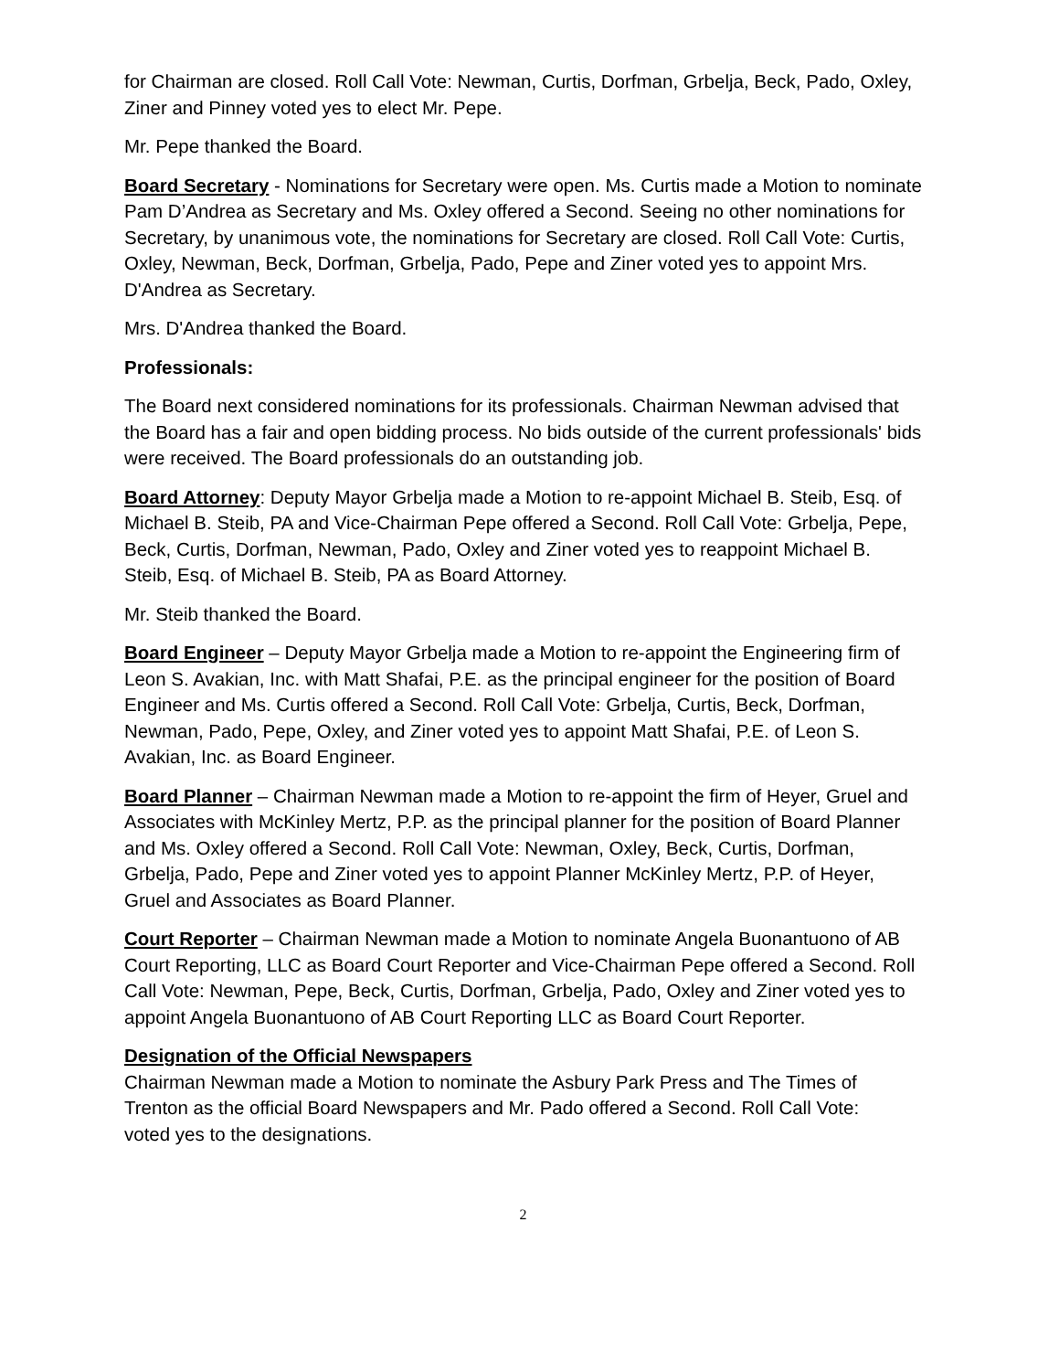for Chairman are closed. Roll Call Vote: Newman, Curtis, Dorfman, Grbelja, Beck, Pado, Oxley, Ziner and Pinney voted yes to elect Mr. Pepe.
Mr. Pepe thanked the Board.
Board Secretary - Nominations for Secretary were open. Ms. Curtis made a Motion to nominate Pam D’Andrea as Secretary and Ms. Oxley offered a Second. Seeing no other nominations for Secretary, by unanimous vote, the nominations for Secretary are closed. Roll Call Vote: Curtis, Oxley, Newman, Beck, Dorfman, Grbelja, Pado, Pepe and Ziner voted yes to appoint Mrs. D'Andrea as Secretary.
Mrs. D'Andrea thanked the Board.
Professionals:
The Board next considered nominations for its professionals. Chairman Newman advised that the Board has a fair and open bidding process. No bids outside of the current professionals' bids were received. The Board professionals do an outstanding job.
Board Attorney: Deputy Mayor Grbelja made a Motion to re-appoint Michael B. Steib, Esq. of Michael B. Steib, PA and Vice-Chairman Pepe offered a Second. Roll Call Vote: Grbelja, Pepe, Beck, Curtis, Dorfman, Newman, Pado, Oxley and Ziner voted yes to reappoint Michael B. Steib, Esq. of Michael B. Steib, PA as Board Attorney.
Mr. Steib thanked the Board.
Board Engineer – Deputy Mayor Grbelja made a Motion to re-appoint the Engineering firm of Leon S. Avakian, Inc. with Matt Shafai, P.E. as the principal engineer for the position of Board Engineer and Ms. Curtis offered a Second. Roll Call Vote: Grbelja, Curtis, Beck, Dorfman, Newman, Pado, Pepe, Oxley, and Ziner voted yes to appoint Matt Shafai, P.E. of Leon S. Avakian, Inc. as Board Engineer.
Board Planner – Chairman Newman made a Motion to re-appoint the firm of Heyer, Gruel and Associates with McKinley Mertz, P.P. as the principal planner for the position of Board Planner and Ms. Oxley offered a Second. Roll Call Vote: Newman, Oxley, Beck, Curtis, Dorfman, Grbelja, Pado, Pepe and Ziner voted yes to appoint Planner McKinley Mertz, P.P. of Heyer, Gruel and Associates as Board Planner.
Court Reporter – Chairman Newman made a Motion to nominate Angela Buonantuono of AB Court Reporting, LLC as Board Court Reporter and Vice-Chairman Pepe offered a Second. Roll Call Vote: Newman, Pepe, Beck, Curtis, Dorfman, Grbelja, Pado, Oxley and Ziner voted yes to appoint Angela Buonantuono of AB Court Reporting LLC as Board Court Reporter.
Designation of the Official Newspapers
Chairman Newman made a Motion to nominate the Asbury Park Press and The Times of Trenton as the official Board Newspapers and Mr. Pado offered a Second. Roll Call Vote: voted yes to the designations.
2